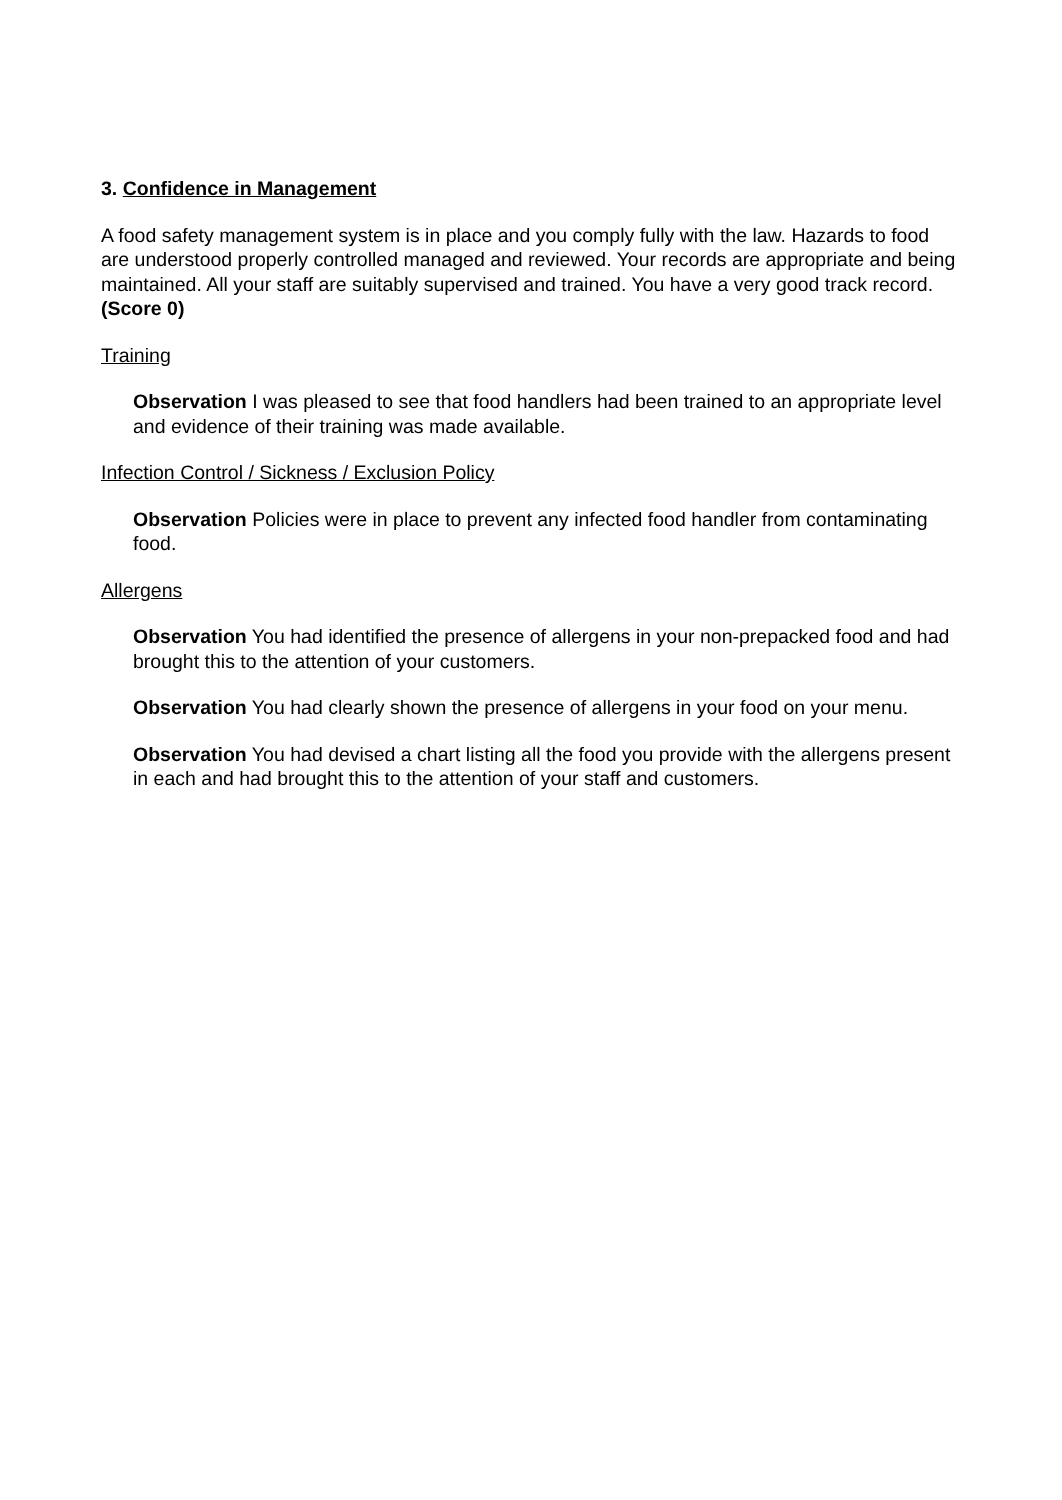3. Confidence in Management
A food safety management system is in place and you comply fully with the law. Hazards to food are understood properly controlled managed and reviewed. Your records are appropriate and being maintained. All your staff are suitably supervised and trained. You have a very good track record. (Score 0)
Training
Observation I was pleased to see that food handlers had been trained to an appropriate level and evidence of their training was made available.
Infection Control / Sickness / Exclusion Policy
Observation Policies were in place to prevent any infected food handler from contaminating food.
Allergens
Observation You had identified the presence of allergens in your non-prepacked food and had brought this to the attention of your customers.
Observation You had clearly shown the presence of allergens in your food on your menu.
Observation You had devised a chart listing all the food you provide with the allergens present in each and had brought this to the attention of your staff and customers.